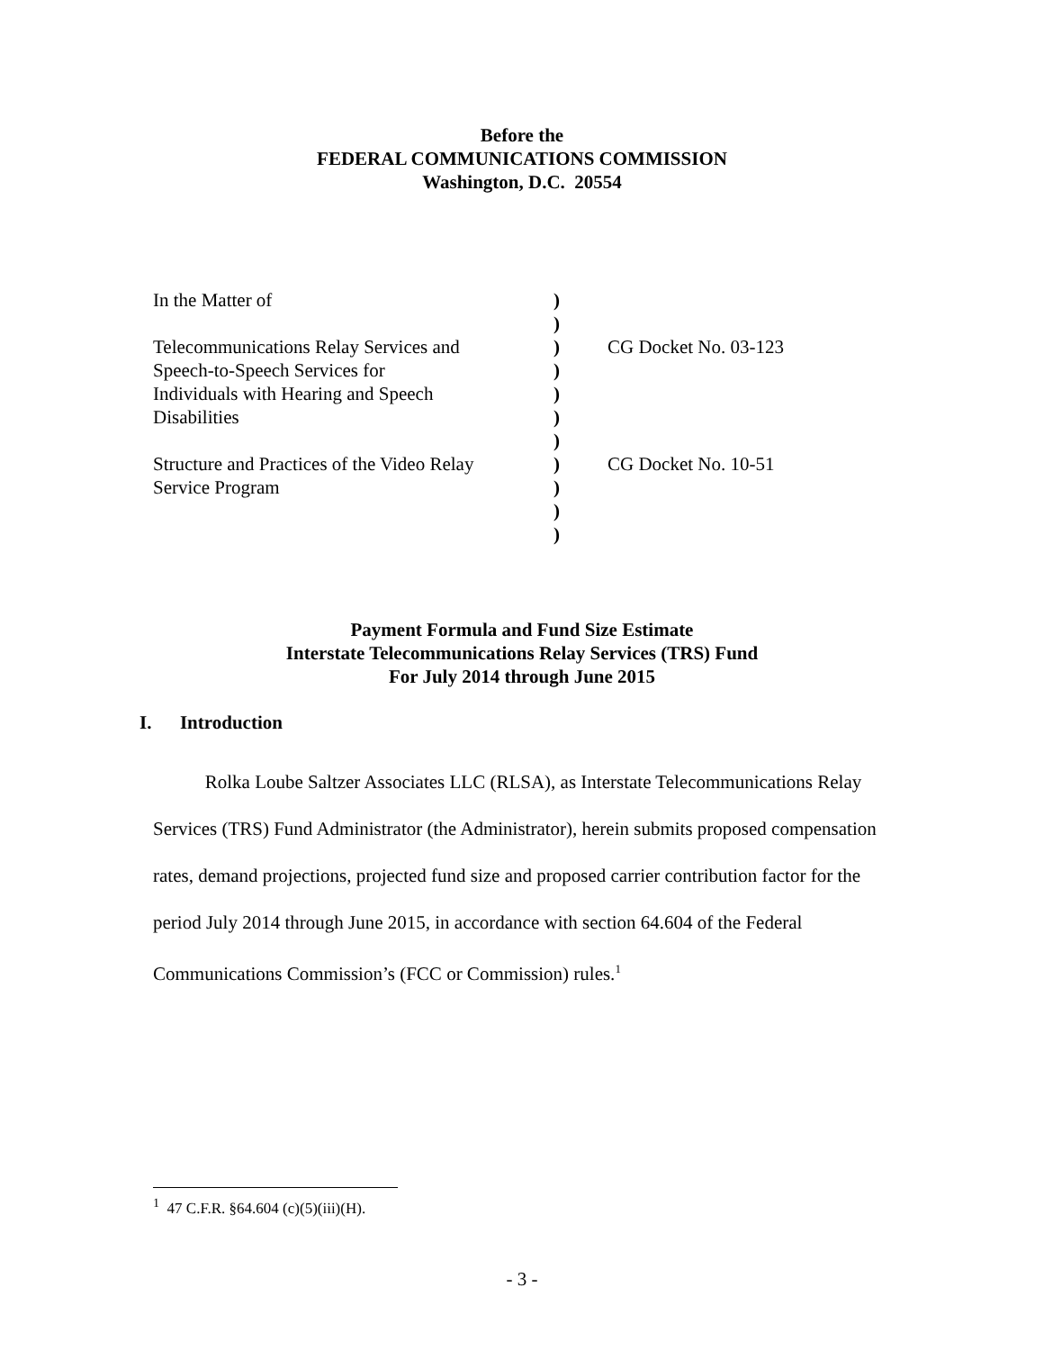Before the
FEDERAL COMMUNICATIONS COMMISSION
Washington, D.C. 20554
| In the Matter of | ) | |
| | ) | |
| Telecommunications Relay Services and | ) | CG Docket No. 03-123 |
| Speech-to-Speech Services for | ) | |
| Individuals with Hearing and Speech | ) | |
| Disabilities | ) | |
| | ) | |
| Structure and Practices of the Video Relay | ) | CG Docket No. 10-51 |
| Service Program | ) | |
| | ) | |
| | ) | |
Payment Formula and Fund Size Estimate
Interstate Telecommunications Relay Services (TRS) Fund
For July 2014 through June 2015
I. Introduction
Rolka Loube Saltzer Associates LLC (RLSA), as Interstate Telecommunications Relay Services (TRS) Fund Administrator (the Administrator), herein submits proposed compensation rates, demand projections, projected fund size and proposed carrier contribution factor for the period July 2014 through June 2015, in accordance with section 64.604 of the Federal Communications Commission’s (FCC or Commission) rules.<sup>1</sup>
<sup>1</sup> 47 C.F.R. §64.604 (c)(5)(iii)(H).
- 3 -